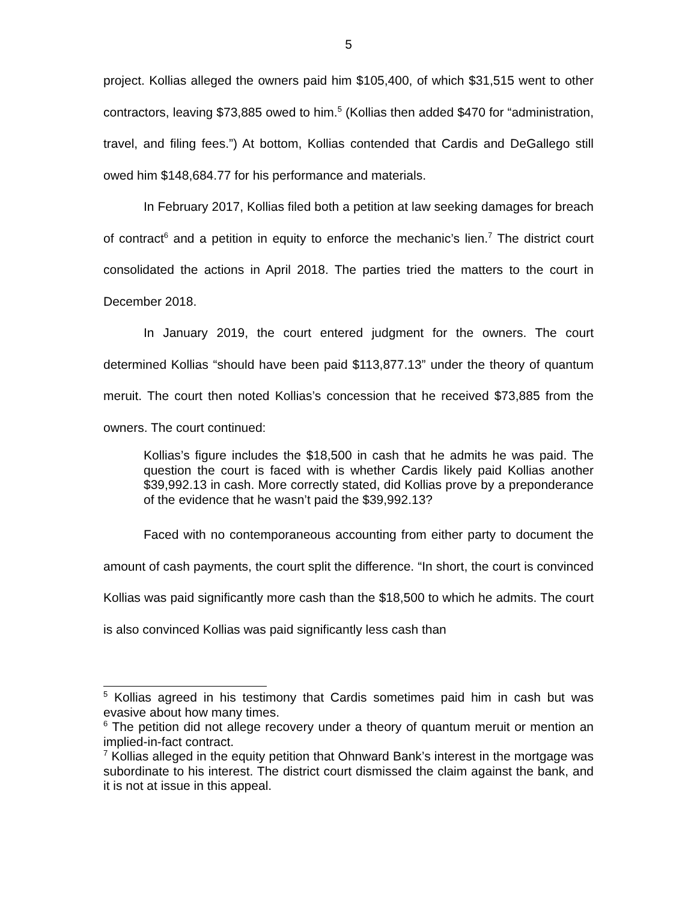5
project. Kollias alleged the owners paid him $105,400, of which $31,515 went to other contractors, leaving $73,885 owed to him.<sup>5</sup> (Kollias then added $470 for “administration, travel, and filing fees.”) At bottom, Kollias contended that Cardis and DeGallego still owed him $148,684.77 for his performance and materials.
In February 2017, Kollias filed both a petition at law seeking damages for breach of contract<sup>6</sup> and a petition in equity to enforce the mechanic’s lien.<sup>7</sup> The district court consolidated the actions in April 2018. The parties tried the matters to the court in December 2018.
In January 2019, the court entered judgment for the owners. The court determined Kollias “should have been paid $113,877.13” under the theory of quantum meruit. The court then noted Kollias’s concession that he received $73,885 from the owners. The court continued:
Kollias’s figure includes the $18,500 in cash that he admits he was paid. The question the court is faced with is whether Cardis likely paid Kollias another $39,992.13 in cash. More correctly stated, did Kollias prove by a preponderance of the evidence that he wasn’t paid the $39,992.13?
Faced with no contemporaneous accounting from either party to document the amount of cash payments, the court split the difference. “In short, the court is convinced Kollias was paid significantly more cash than the $18,500 to which he admits. The court is also convinced Kollias was paid significantly less cash than
<sup>5</sup> Kollias agreed in his testimony that Cardis sometimes paid him in cash but was evasive about how many times.
<sup>6</sup> The petition did not allege recovery under a theory of quantum meruit or mention an implied-in-fact contract.
<sup>7</sup> Kollias alleged in the equity petition that Ohnward Bank’s interest in the mortgage was subordinate to his interest. The district court dismissed the claim against the bank, and it is not at issue in this appeal.